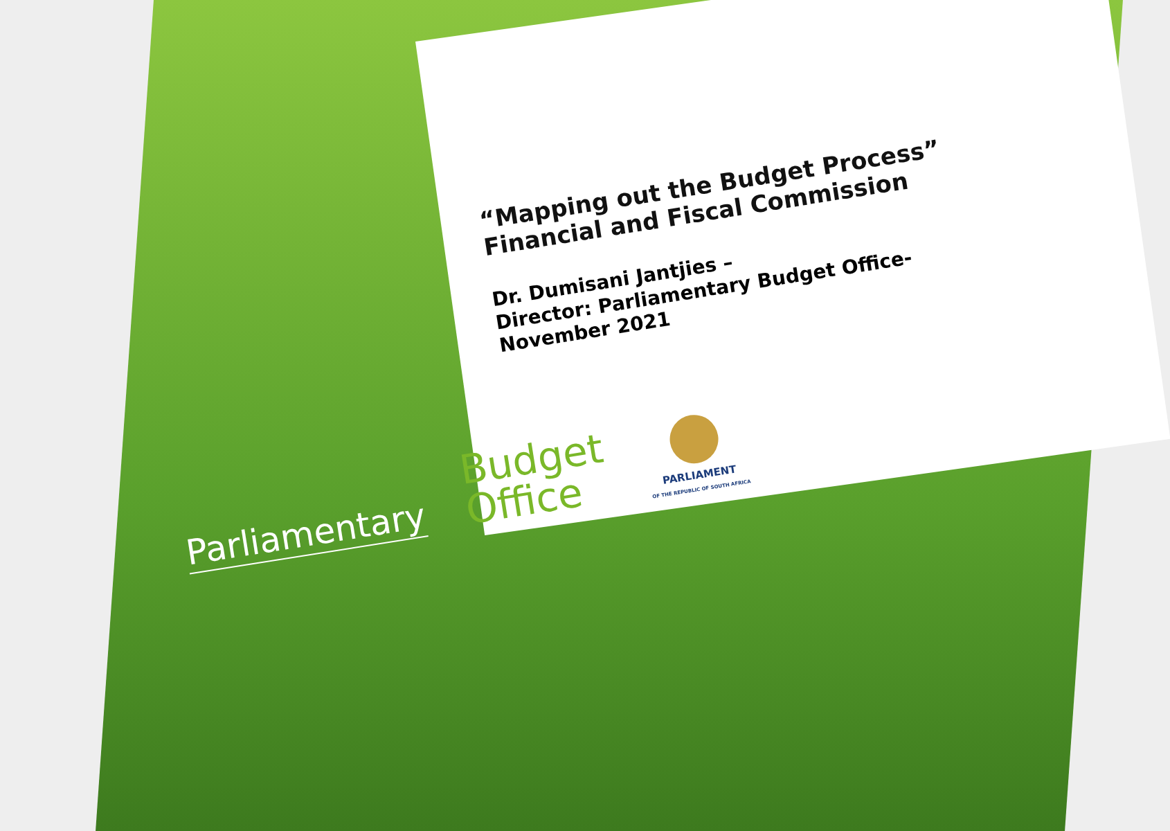“Mapping out the Budget Process”
Financial and Fiscal Commission
Dr. Dumisani Jantjies –
Director: Parliamentary Budget Office-
November 2021
Parliamentary
Budget
Office
PARLIAMENT
OF THE REPUBLIC OF SOUTH AFRICA